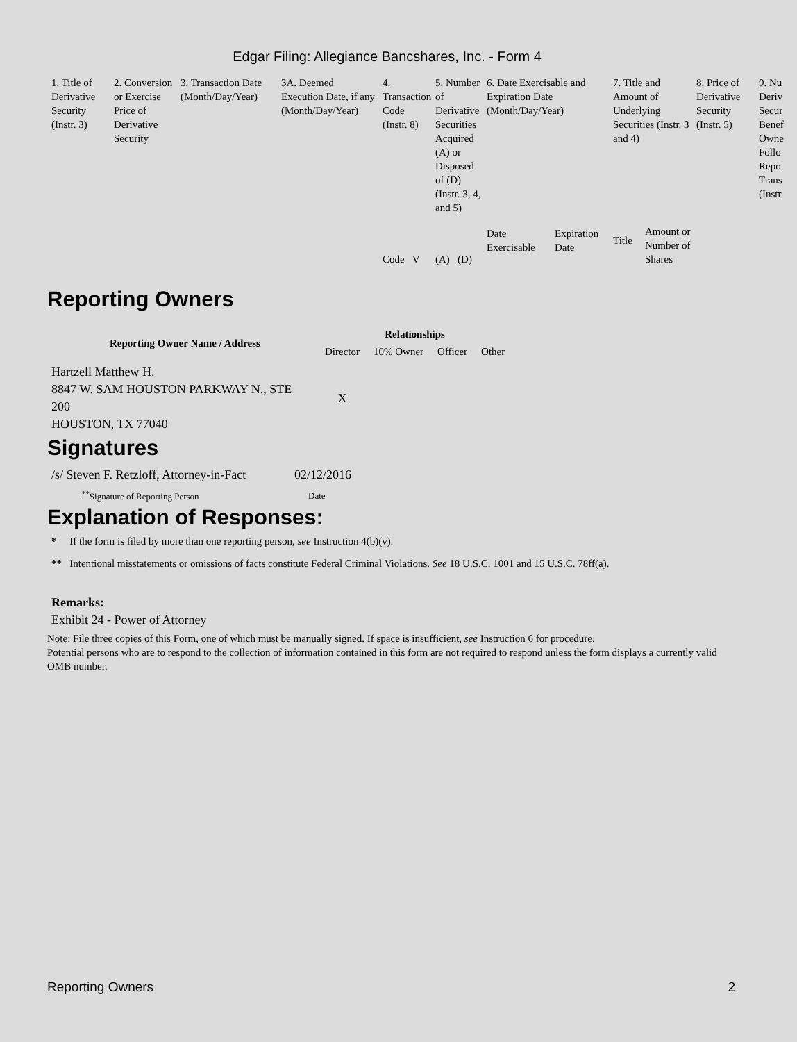Edgar Filing: Allegiance Bancshares, Inc. - Form 4
| 1. Title of Derivative Security (Instr. 3) | 2. Conversion or Exercise Price of Derivative Security | 3. Transaction Date (Month/Day/Year) | 3A. Deemed Execution Date, if any (Month/Day/Year) | 4. Transaction Code (Instr. 8) | 5. Number of Derivative Securities Acquired (A) or Disposed of (D) (Instr. 3, 4, and 5) | 6. Date Exercisable and Expiration Date (Month/Day/Year) | | 7. Title and Amount of Underlying Securities (Instr. 3 and 4) | | 8. Price of Derivative Security (Instr. 5) | 9. Nu Deriv Secur Benef Owne Follo Repo Trans (Instr |
| | | | | Code V | (A) (D) | Date Exercisable | Expiration Date | Title | Amount or Number of Shares | | |
Reporting Owners
| Reporting Owner Name / Address | Relationships | | | |
| --- | --- | --- | --- | --- |
| | Director | 10% Owner | Officer | Other |
| Hartzell Matthew H. 8847 W. SAM HOUSTON PARKWAY N., STE 200 HOUSTON, TX 77040 | X | | | |
Signatures
| /s/ Steven F. Retzloff, Attorney-in-Fact | 02/12/2016 |
| <sup>**</sup> Signature of Reporting Person | Date |
Explanation of Responses:
* If the form is filed by more than one reporting person, see Instruction 4(b)(v).
** Intentional misstatements or omissions of facts constitute Federal Criminal Violations. See 18 U.S.C. 1001 and 15 U.S.C. 78ff(a).
Remarks:
Exhibit 24 - Power of Attorney
Note: File three copies of this Form, one of which must be manually signed. If space is insufficient, see Instruction 6 for procedure.
Potential persons who are to respond to the collection of information contained in this form are not required to respond unless the form displays a currently valid OMB number.
Reporting Owners 2